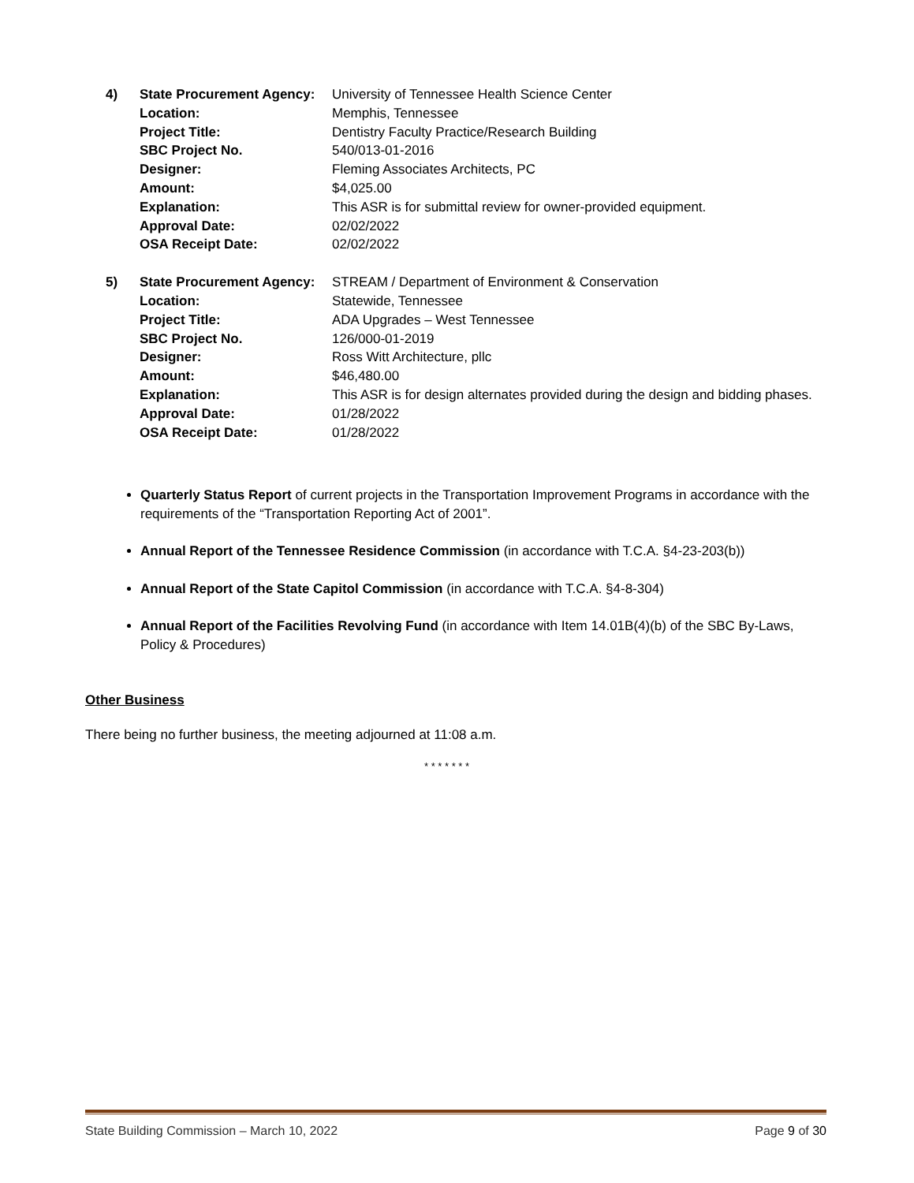| 4) | State Procurement Agency: | University of Tennessee Health Science Center |
| | Location: | Memphis, Tennessee |
| | Project Title: | Dentistry Faculty Practice/Research Building |
| | SBC Project No. | 540/013-01-2016 |
| | Designer: | Fleming Associates Architects, PC |
| | Amount: | $4,025.00 |
| | Explanation: | This ASR is for submittal review for owner-provided equipment. |
| | Approval Date: | 02/02/2022 |
| | OSA Receipt Date: | 02/02/2022 |
| 5) | State Procurement Agency: | STREAM / Department of Environment & Conservation |
| | Location: | Statewide, Tennessee |
| | Project Title: | ADA Upgrades – West Tennessee |
| | SBC Project No. | 126/000-01-2019 |
| | Designer: | Ross Witt Architecture, pllc |
| | Amount: | $46,480.00 |
| | Explanation: | This ASR is for design alternates provided during the design and bidding phases. |
| | Approval Date: | 01/28/2022 |
| | OSA Receipt Date: | 01/28/2022 |
Quarterly Status Report of current projects in the Transportation Improvement Programs in accordance with the requirements of the “Transportation Reporting Act of 2001”.
Annual Report of the Tennessee Residence Commission (in accordance with T.C.A. §4-23-203(b))
Annual Report of the State Capitol Commission (in accordance with T.C.A. §4-8-304)
Annual Report of the Facilities Revolving Fund (in accordance with Item 14.01B(4)(b) of the SBC By-Laws, Policy & Procedures)
Other Business
There being no further business, the meeting adjourned at 11:08 a.m.
* * * * * * *
State Building Commission – March 10, 2022 Page 9 of 30